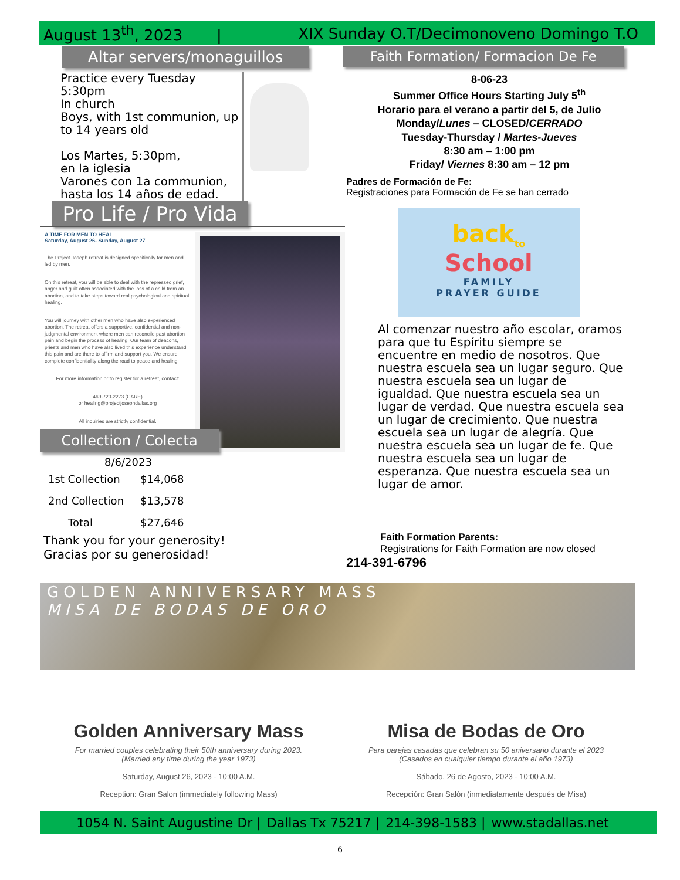August 13<sup>th</sup>, 2023 | XIX Sunday O.T/Decimonoveno Domingo T.O
Altar servers/monaguillos
Practice every Tuesday
5:30pm
In church
Boys, with 1st communion, up to 14 years old
Los Martes, 5:30pm,
en la iglesia
Varones con 1a communion, hasta los 14 años de edad.
Pro Life / Pro Vida
A TIME FOR MEN TO HEAL
Saturday, August 26- Sunday, August 27
The Project Joseph retreat is designed specifically for men and led by men.
On this retreat, you will be able to deal with the repressed grief, anger and guilt often associated with the loss of a child from an abortion, and to take steps toward real psychological and spiritual healing.
You will journey with other men who have also experienced abortion. The retreat offers a supportive, confidential and non-judgmental environment where men can reconcile past abortion pain and begin the process of healing. Our team of deacons, priests and men who have also lived this experience understand this pain and are there to affirm and support you. We ensure complete confidentiality along the road to peace and healing.
For more information or to register for a retreat, contact:
469-720-2273 (CARE)
or healing@projectjosephdallas.org
All inquiries are strictly confidential.
Collection / Colecta
8/6/2023
| 1st Collection | $14,068 |
| 2nd Collection | $13,578 |
| Total | $27,646 |
Thank you for your generosity!
Gracias por su generosidad!
Faith Formation/ Formacion De Fe
8-06-23
Summer Office Hours Starting July 5<sup>th</sup>
Horario para el verano a partir del 5, de Julio
Monday/Lunes – CLOSED/CERRADO
Tuesday-Thursday / Martes-Jueves
8:30 am – 1:00 pm
Friday/ Viernes 8:30 am – 12 pm
Padres de Formación de Fe:
Registraciones para Formación de Fe se han cerrado
back<sub>to</sub>
School
FAMILY
PRAYER GUIDE
Al comenzar nuestro año escolar, oramos para que tu Espíritu siempre se encuentre en medio de nosotros. Que nuestra escuela sea un lugar seguro. Que nuestra escuela sea un lugar de igualdad. Que nuestra escuela sea un lugar de verdad. Que nuestra escuela sea un lugar de crecimiento. Que nuestra escuela sea un lugar de alegría. Que nuestra escuela sea un lugar de fe. Que nuestra escuela sea un lugar de esperanza. Que nuestra escuela sea un lugar de amor.
Faith Formation Parents:
Registrations for Faith Formation are now closed
214-391-6796
GOLDEN ANNIVERSARY MASS
MISA DE BODAS DE ORO
Golden Anniversary Mass
For married couples celebrating their 50th anniversary during 2023.
(Married any time during the year 1973)
Saturday, August 26, 2023 - 10:00 A.M.
Reception: Gran Salon (immediately following Mass)
Misa de Bodas de Oro
Para parejas casadas que celebran su 50 aniversario durante el 2023
(Casados en cualquier tiempo durante el año 1973)
Sábado, 26 de Agosto, 2023 - 10:00 A.M.
Recepción: Gran Salón (inmediatamente después de Misa)
1054 N. Saint Augustine Dr | Dallas Tx 75217 | 214-398-1583 | www.stadallas.net
6